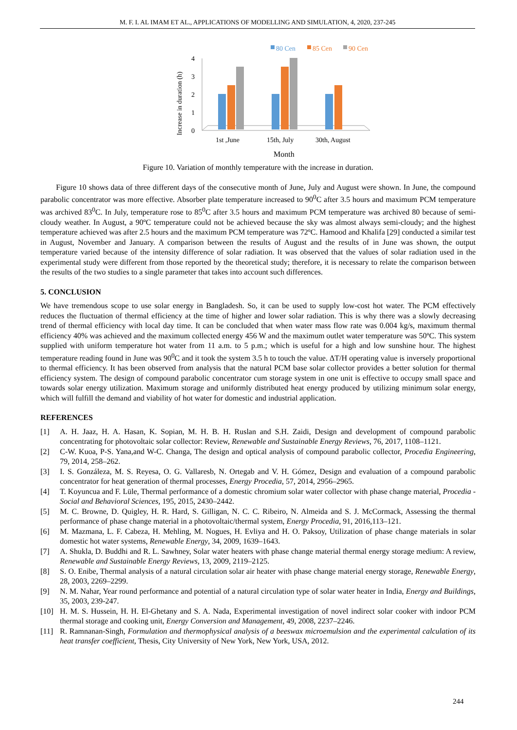M. F. I. AL IMAM ET AL., APPLICATIONS OF MODELLING AND SIMULATION, 4, 2020, 237-245
80 Cen
85 Cen
90 Cen
Increase in duration (h)
0
1
2
3
4
1st ,June
15th, July
30th, August
Month
Figure 10. Variation of monthly temperature with the increase in duration.
Figure 10 shows data of three different days of the consecutive month of June, July and August were shown. In June, the compound parabolic concentrator was more effective. Absorber plate temperature increased to 90<sup>0</sup>C after 3.5 hours and maximum PCM temperature was archived 83<sup>0</sup>C. In July, temperature rose to 85<sup>0</sup>C after 3.5 hours and maximum PCM temperature was archived 80 because of semi-cloudy weather. In August, a 90ºC temperature could not be achieved because the sky was almost always semi-cloudy; and the highest temperature achieved was after 2.5 hours and the maximum PCM temperature was 72ºC. Hamood and Khalifa [29] conducted a similar test in August, November and January. A comparison between the results of August and the results of in June was shown, the output temperature varied because of the intensity difference of solar radiation. It was observed that the values of solar radiation used in the experimental study were different from those reported by the theoretical study; therefore, it is necessary to relate the comparison between the results of the two studies to a single parameter that takes into account such differences.
5. CONCLUSION
We have tremendous scope to use solar energy in Bangladesh. So, it can be used to supply low-cost hot water. The PCM effectively reduces the fluctuation of thermal efficiency at the time of higher and lower solar radiation. This is why there was a slowly decreasing trend of thermal efficiency with local day time. It can be concluded that when water mass flow rate was 0.004 kg/s, maximum thermal efficiency 40% was achieved and the maximum collected energy 456 W and the maximum outlet water temperature was 50ºC. This system supplied with uniform temperature hot water from 11 a.m. to 5 p.m.; which is useful for a high and low sunshine hour. The highest temperature reading found in June was 90<sup>0</sup>C and it took the system 3.5 h to touch the value. ΔT/H operating value is inversely proportional to thermal efficiency. It has been observed from analysis that the natural PCM base solar collector provides a better solution for thermal efficiency system. The design of compound parabolic concentrator cum storage system in one unit is effective to occupy small space and towards solar energy utilization. Maximum storage and uniformly distributed heat energy produced by utilizing minimum solar energy, which will fulfill the demand and viability of hot water for domestic and industrial application.
REFERENCES
[1] A. H. Jaaz, H. A. Hasan, K. Sopian, M. H. B. H. Ruslan and S.H. Zaidi, Design and development of compound parabolic concentrating for photovoltaic solar collector: Review, Renewable and Sustainable Energy Reviews, 76, 2017, 1108–1121.
[2] C-W. Kuoa, P-S. Yana,and W-C. Changa, The design and optical analysis of compound parabolic collector, Procedia Engineering, 79, 2014, 258–262.
[3] I. S. Gonzáleza, M. S. Reyesa, O. G. Vallaresb, N. Ortegab and V. H. Gómez, Design and evaluation of a compound parabolic concentrator for heat generation of thermal processes, Energy Procedia, 57, 2014, 2956–2965.
[4] T. Koyuncua and F. Lüle, Thermal performance of a domestic chromium solar water collector with phase change material, Procedia - Social and Behavioral Sciences, 195, 2015, 2430–2442.
[5] M. C. Browne, D. Quigley, H. R. Hard, S. Gilligan, N. C. C. Ribeiro, N. Almeida and S. J. McCormack, Assessing the thermal performance of phase change material in a photovoltaic/thermal system, Energy Procedia, 91, 2016,113–121.
[6] M. Mazmana, L. F. Cabeza, H. Mehling, M. Nogues, H. Evliya and H. O. Paksoy, Utilization of phase change materials in solar domestic hot water systems, Renewable Energy, 34, 2009, 1639–1643.
[7] A. Shukla, D. Buddhi and R. L. Sawhney, Solar water heaters with phase change material thermal energy storage medium: A review, Renewable and Sustainable Energy Reviews, 13, 2009, 2119–2125.
[8] S. O. Enibe, Thermal analysis of a natural circulation solar air heater with phase change material energy storage, Renewable Energy, 28, 2003, 2269–2299.
[9] N. M. Nahar, Year round performance and potential of a natural circulation type of solar water heater in India, Energy and Buildings, 35, 2003, 239-247.
[10] H. M. S. Hussein, H. H. El-Ghetany and S. A. Nada, Experimental investigation of novel indirect solar cooker with indoor PCM thermal storage and cooking unit, Energy Conversion and Management, 49, 2008, 2237–2246.
[11] R. Ramnanan-Singh, Formulation and thermophysical analysis of a beeswax microemulsion and the experimental calculation of its heat transfer coefficient, Thesis, City University of New York, New York, USA, 2012.
244